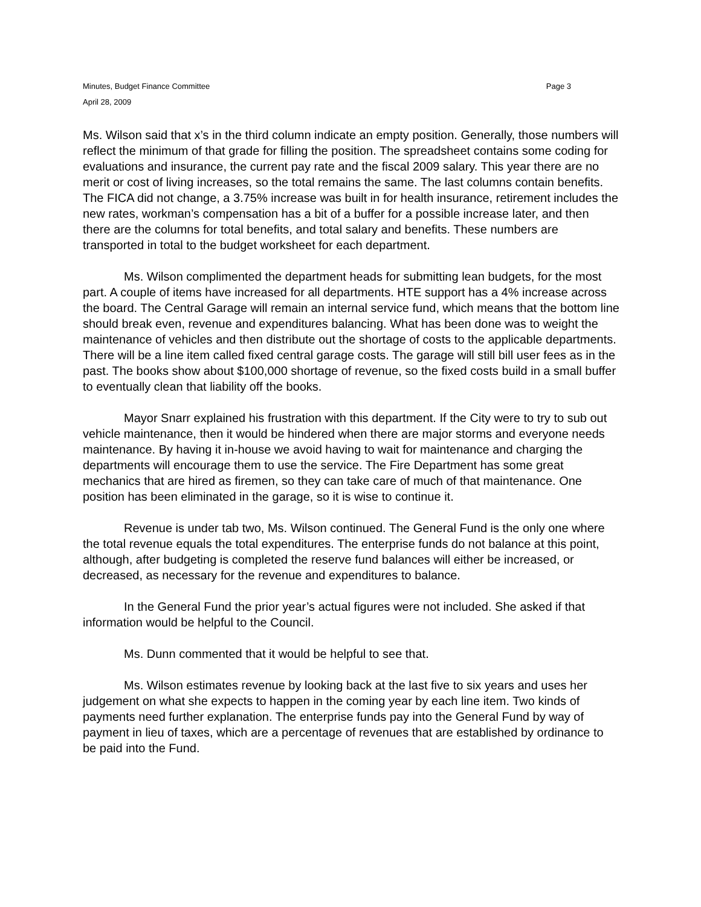Minutes, Budget Finance Committee Page 3
April 28, 2009
Ms. Wilson said that x’s in the third column indicate an empty position. Generally, those numbers will reflect the minimum of that grade for filling the position. The spreadsheet contains some coding for evaluations and insurance, the current pay rate and the fiscal 2009 salary. This year there are no merit or cost of living increases, so the total remains the same. The last columns contain benefits. The FICA did not change, a 3.75% increase was built in for health insurance, retirement includes the new rates, workman’s compensation has a bit of a buffer for a possible increase later, and then there are the columns for total benefits, and total salary and benefits. These numbers are transported in total to the budget worksheet for each department.
Ms. Wilson complimented the department heads for submitting lean budgets, for the most part. A couple of items have increased for all departments. HTE support has a 4% increase across the board. The Central Garage will remain an internal service fund, which means that the bottom line should break even, revenue and expenditures balancing. What has been done was to weight the maintenance of vehicles and then distribute out the shortage of costs to the applicable departments. There will be a line item called fixed central garage costs. The garage will still bill user fees as in the past. The books show about $100,000 shortage of revenue, so the fixed costs build in a small buffer to eventually clean that liability off the books.
Mayor Snarr explained his frustration with this department. If the City were to try to sub out vehicle maintenance, then it would be hindered when there are major storms and everyone needs maintenance. By having it in-house we avoid having to wait for maintenance and charging the departments will encourage them to use the service. The Fire Department has some great mechanics that are hired as firemen, so they can take care of much of that maintenance. One position has been eliminated in the garage, so it is wise to continue it.
Revenue is under tab two, Ms. Wilson continued. The General Fund is the only one where the total revenue equals the total expenditures. The enterprise funds do not balance at this point, although, after budgeting is completed the reserve fund balances will either be increased, or decreased, as necessary for the revenue and expenditures to balance.
In the General Fund the prior year’s actual figures were not included. She asked if that information would be helpful to the Council.
Ms. Dunn commented that it would be helpful to see that.
Ms. Wilson estimates revenue by looking back at the last five to six years and uses her judgement on what she expects to happen in the coming year by each line item. Two kinds of payments need further explanation. The enterprise funds pay into the General Fund by way of payment in lieu of taxes, which are a percentage of revenues that are established by ordinance to be paid into the Fund.